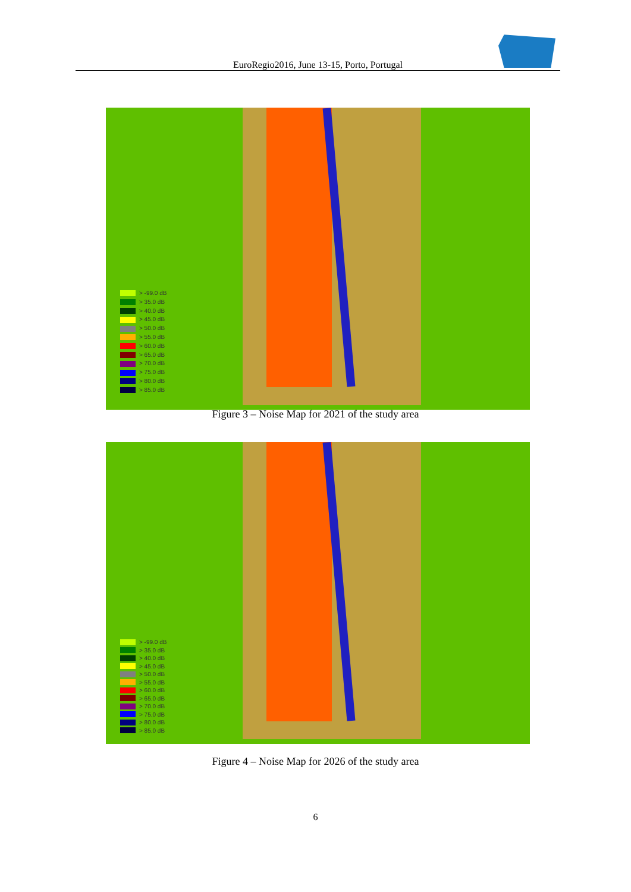EuroRegio2016, June 13-15, Porto, Portugal
> -99.0 dB
> 35.0 dB
> 40.0 dB
> 45.0 dB
> 50.0 dB
> 55.0 dB
> 60.0 dB
> 65.0 dB
> 70.0 dB
> 75.0 dB
> 80.0 dB
> 85.0 dB
Figure 3 – Noise Map for 2021 of the study area
> -99.0 dB
> 35.0 dB
> 40.0 dB
> 45.0 dB
> 50.0 dB
> 55.0 dB
> 60.0 dB
> 65.0 dB
> 70.0 dB
> 75.0 dB
> 80.0 dB
> 85.0 dB
Figure 4 – Noise Map for 2026 of the study area
6